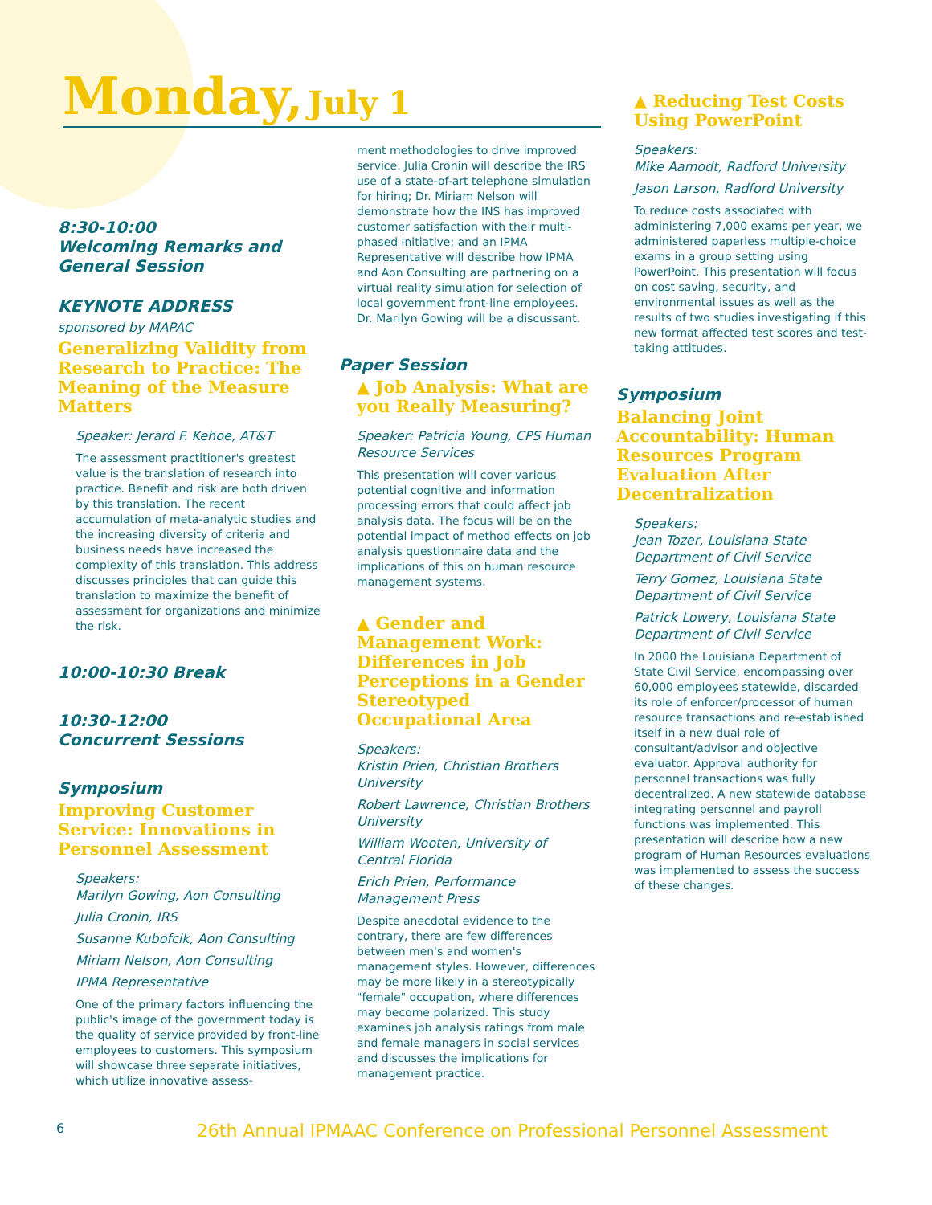Monday, July 1
8:30-10:00
Welcoming Remarks and
General Session
KEYNOTE ADDRESS
sponsored by MAPAC
Generalizing Validity from Research to Practice: The Meaning of the Measure Matters
Speaker: Jerard F. Kehoe, AT&T
The assessment practitioner's greatest value is the translation of research into practice. Benefit and risk are both driven by this translation. The recent accumulation of meta-analytic studies and the increasing diversity of criteria and business needs have increased the complexity of this translation. This address discusses principles that can guide this translation to maximize the benefit of assessment for organizations and minimize the risk.
10:00-10:30 Break
10:30-12:00
Concurrent Sessions
Symposium
Improving Customer Service: Innovations in Personnel Assessment
Speakers:
Marilyn Gowing, Aon Consulting
Julia Cronin, IRS
Susanne Kubofcik, Aon Consulting
Miriam Nelson, Aon Consulting
IPMA Representative
One of the primary factors influencing the public's image of the government today is the quality of service provided by front-line employees to customers. This symposium will showcase three separate initiatives, which utilize innovative assess-
ment methodologies to drive improved service. Julia Cronin will describe the IRS' use of a state-of-art telephone simulation for hiring; Dr. Miriam Nelson will demonstrate how the INS has improved customer satisfaction with their multi-phased initiative; and an IPMA Representative will describe how IPMA and Aon Consulting are partnering on a virtual reality simulation for selection of local government front-line employees. Dr. Marilyn Gowing will be a discussant.
Paper Session
▲ Job Analysis: What are you Really Measuring?
Speaker: Patricia Young, CPS Human Resource Services
This presentation will cover various potential cognitive and information processing errors that could affect job analysis data. The focus will be on the potential impact of method effects on job analysis questionnaire data and the implications of this on human resource management systems.
▲ Gender and Management Work: Differences in Job Perceptions in a Gender Stereotyped Occupational Area
Speakers:
Kristin Prien, Christian Brothers University
Robert Lawrence, Christian Brothers University
William Wooten, University of Central Florida
Erich Prien, Performance Management Press
Despite anecdotal evidence to the contrary, there are few differences between men's and women's management styles. However, differences may be more likely in a stereotypically "female" occupation, where differences may become polarized. This study examines job analysis ratings from male and female managers in social services and discusses the implications for management practice.
▲ Reducing Test Costs Using PowerPoint
Speakers:
Mike Aamodt, Radford University
Jason Larson, Radford University
To reduce costs associated with administering 7,000 exams per year, we administered paperless multiple-choice exams in a group setting using PowerPoint. This presentation will focus on cost saving, security, and environmental issues as well as the results of two studies investigating if this new format affected test scores and test-taking attitudes.
Symposium
Balancing Joint Accountability: Human Resources Program Evaluation After Decentralization
Speakers:
Jean Tozer, Louisiana State Department of Civil Service
Terry Gomez, Louisiana State Department of Civil Service
Patrick Lowery, Louisiana State Department of Civil Service
In 2000 the Louisiana Department of State Civil Service, encompassing over 60,000 employees statewide, discarded its role of enforcer/processor of human resource transactions and re-established itself in a new dual role of consultant/advisor and objective evaluator. Approval authority for personnel transactions was fully decentralized. A new statewide database integrating personnel and payroll functions was implemented. This presentation will describe how a new program of Human Resources evaluations was implemented to assess the success of these changes.
6 26th Annual IPMAAC Conference on Professional Personnel Assessment